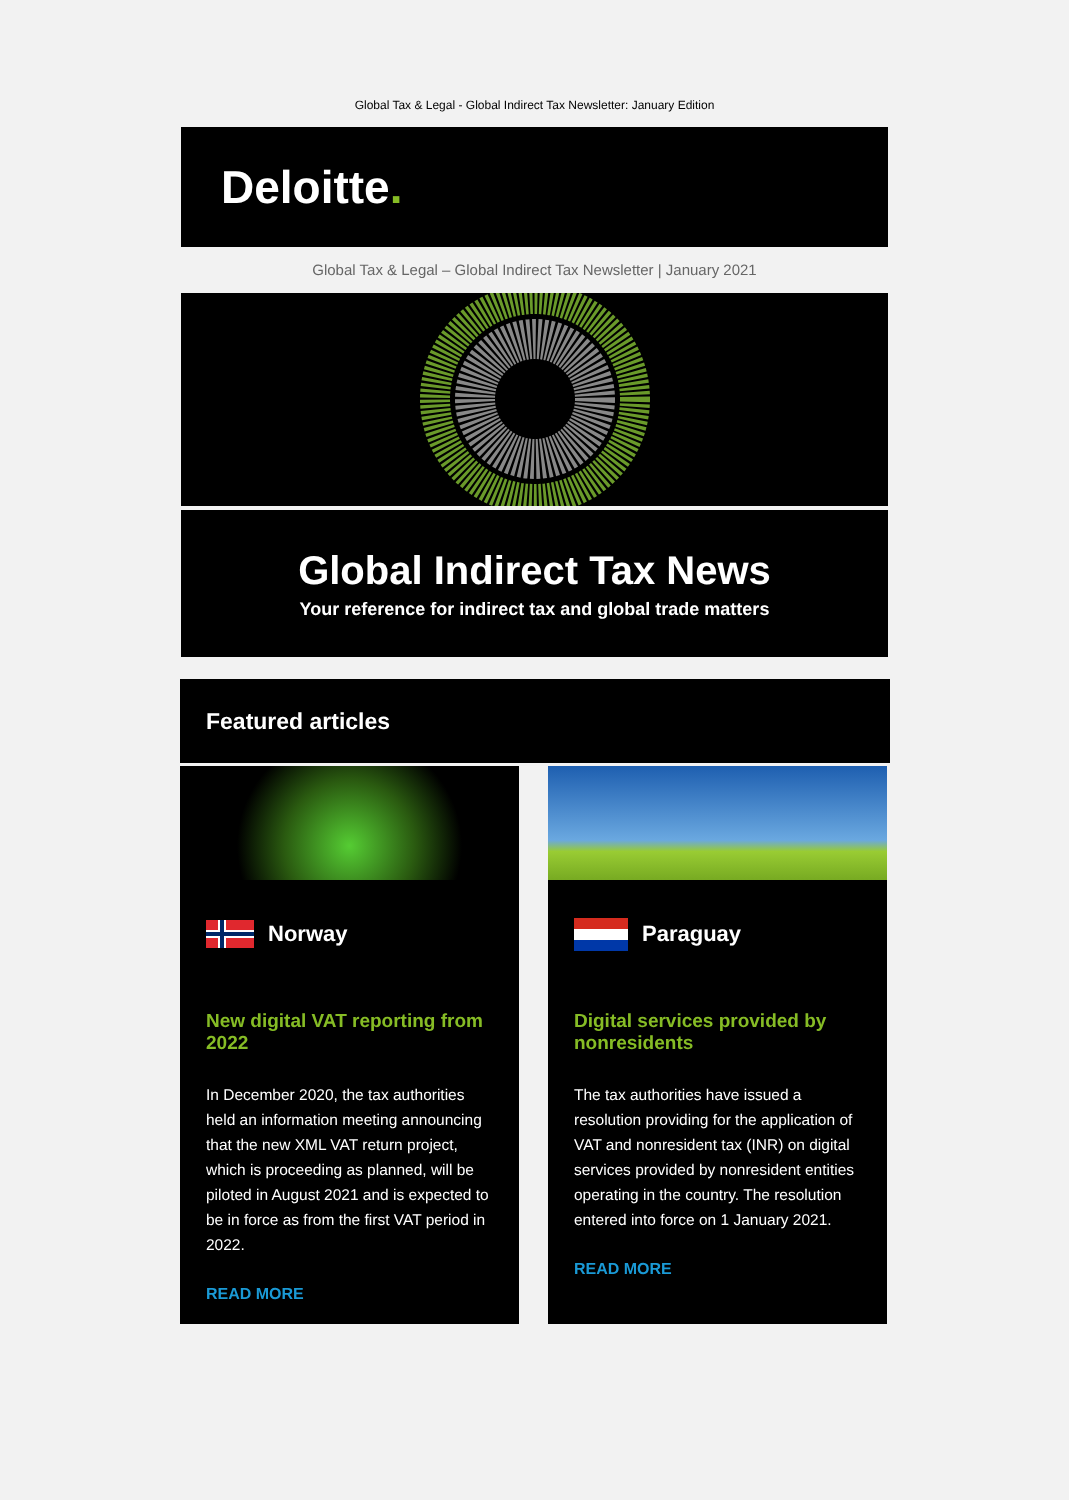Global Tax & Legal - Global Indirect Tax Newsletter: January Edition
Deloitte.
Global Tax & Legal – Global Indirect Tax Newsletter | January 2021
Global Indirect Tax News
Your reference for indirect tax and global trade matters
Featured articles
Norway
New digital VAT reporting from 2022
In December 2020, the tax authorities held an information meeting announcing that the new XML VAT return project, which is proceeding as planned, will be piloted in August 2021 and is expected to be in force as from the first VAT period in 2022.
READ MORE
Paraguay
Digital services provided by nonresidents
The tax authorities have issued a resolution providing for the application of VAT and nonresident tax (INR) on digital services provided by nonresident entities operating in the country. The resolution entered into force on 1 January 2021.
READ MORE